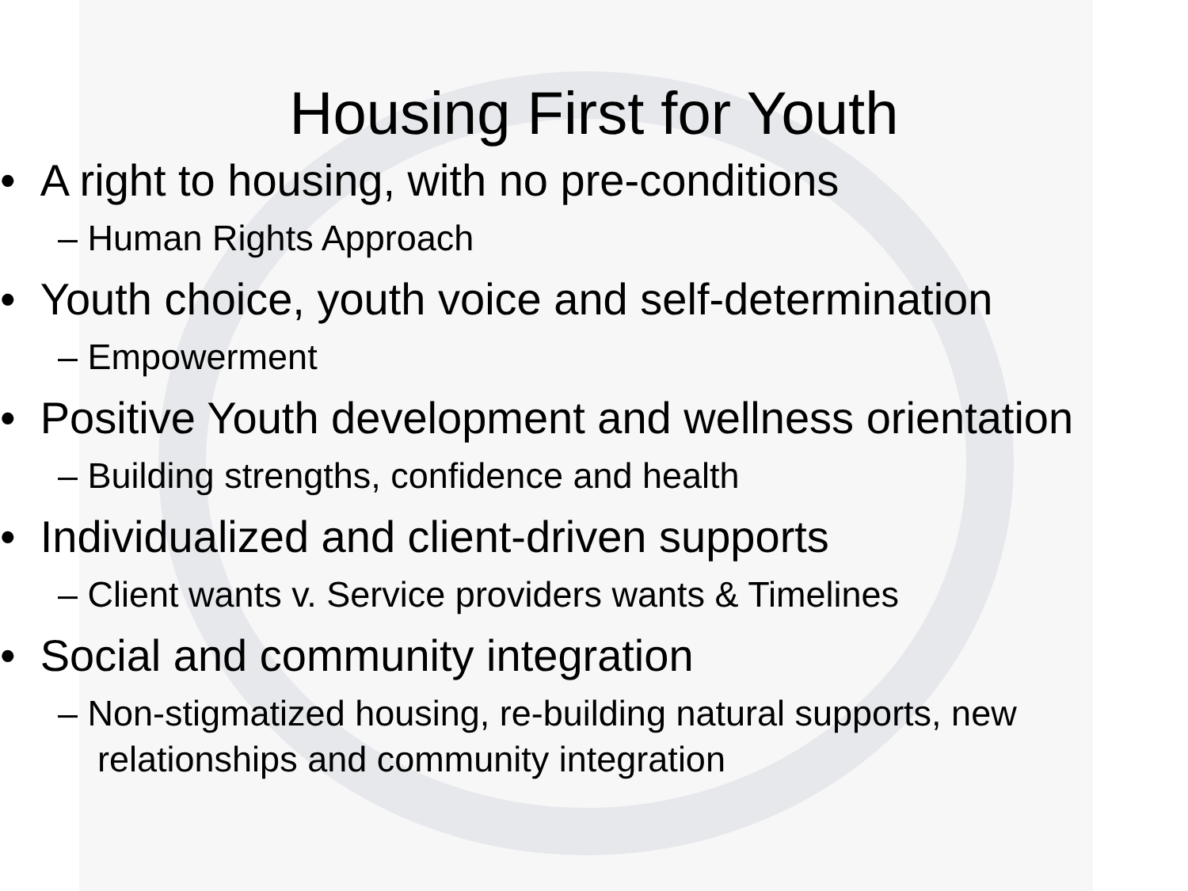Housing First for Youth
• A right to housing, with no pre-conditions
– Human Rights Approach
• Youth choice, youth voice and self-determination
– Empowerment
• Positive Youth development and wellness orientation
– Building strengths, confidence and health
• Individualized and client-driven supports
– Client wants v. Service providers wants & Timelines
• Social and community integration
– Non-stigmatized housing, re-building natural supports, new relationships and community integration